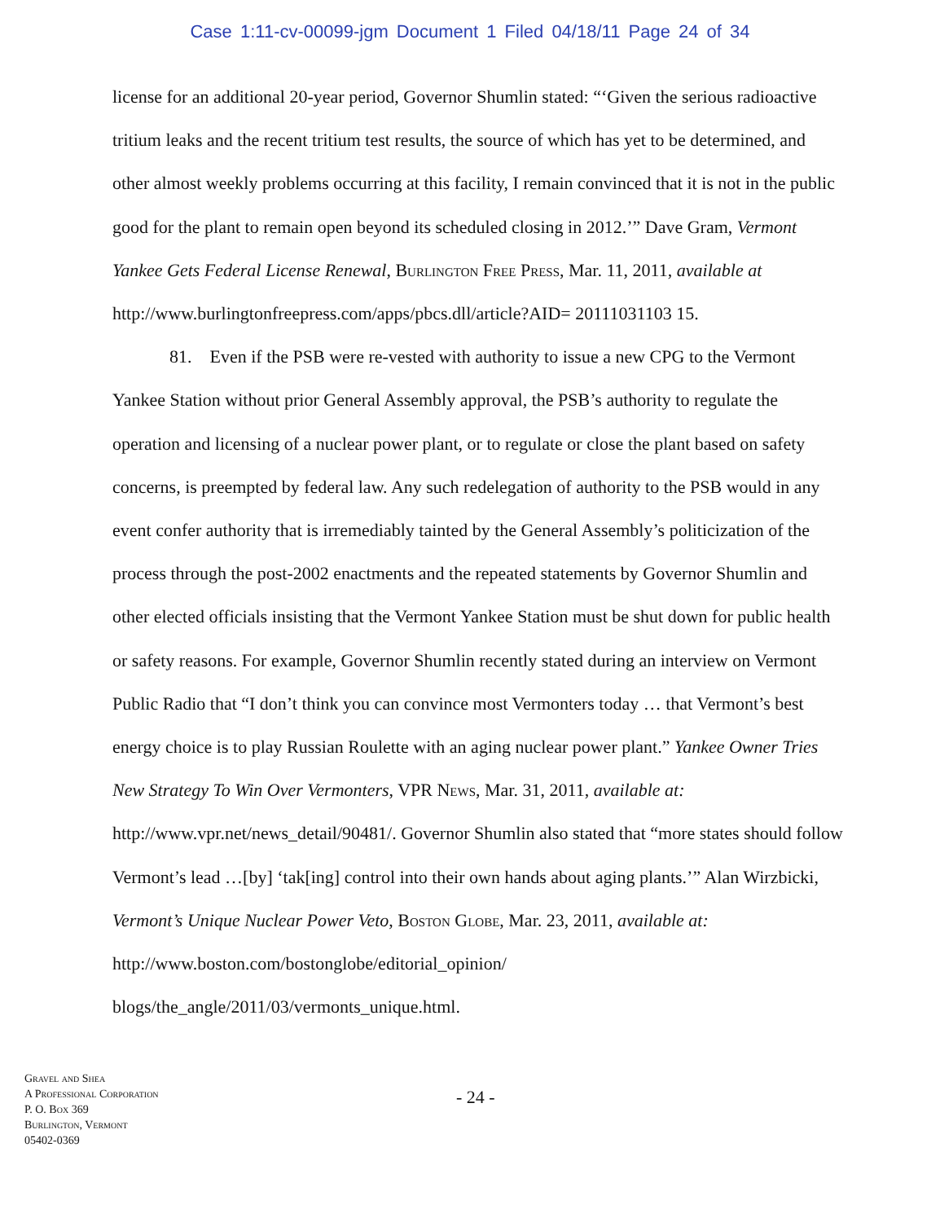Case 1:11-cv-00099-jgm Document 1 Filed 04/18/11 Page 24 of 34
license for an additional 20-year period, Governor Shumlin stated: “‘Given the serious radioactive tritium leaks and the recent tritium test results, the source of which has yet to be determined, and other almost weekly problems occurring at this facility, I remain convinced that it is not in the public good for the plant to remain open beyond its scheduled closing in 2012.’” Dave Gram, Vermont Yankee Gets Federal License Renewal, Burlington Free Press, Mar. 11, 2011, available at http://www.burlingtonfreepress.com/apps/pbcs.dll/article?AID= 20111031103 15.
81. Even if the PSB were re-vested with authority to issue a new CPG to the Vermont Yankee Station without prior General Assembly approval, the PSB’s authority to regulate the operation and licensing of a nuclear power plant, or to regulate or close the plant based on safety concerns, is preempted by federal law. Any such redelegation of authority to the PSB would in any event confer authority that is irremediably tainted by the General Assembly’s politicization of the process through the post-2002 enactments and the repeated statements by Governor Shumlin and other elected officials insisting that the Vermont Yankee Station must be shut down for public health or safety reasons. For example, Governor Shumlin recently stated during an interview on Vermont Public Radio that “I don’t think you can convince most Vermonters today … that Vermont’s best energy choice is to play Russian Roulette with an aging nuclear power plant.” Yankee Owner Tries New Strategy To Win Over Vermonters, VPR News, Mar. 31, 2011, available at: http://www.vpr.net/news_detail/90481/. Governor Shumlin also stated that “more states should follow Vermont’s lead …[by] ‘tak[ing] control into their own hands about aging plants.’” Alan Wirzbicki, Vermont’s Unique Nuclear Power Veto, Boston Globe, Mar. 23, 2011, available at: http://www.boston.com/bostonglobe/editorial_opinion/ blogs/the_angle/2011/03/vermonts_unique.html.
Gravel and Shea
A Professional Corporation
P. O. Box 369
Burlington, Vermont
05402-0369
- 24 -